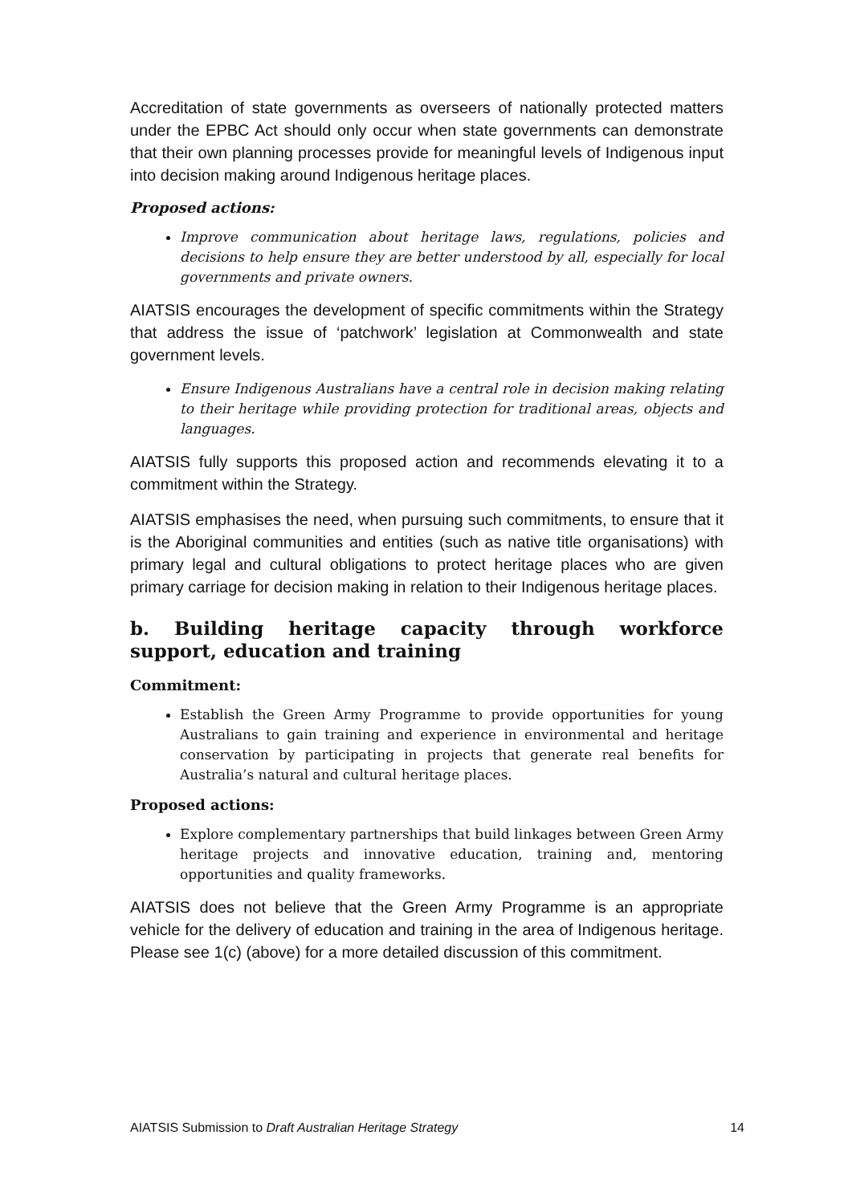Accreditation of state governments as overseers of nationally protected matters under the EPBC Act should only occur when state governments can demonstrate that their own planning processes provide for meaningful levels of Indigenous input into decision making around Indigenous heritage places.
Proposed actions:
Improve communication about heritage laws, regulations, policies and decisions to help ensure they are better understood by all, especially for local governments and private owners.
AIATSIS encourages the development of specific commitments within the Strategy that address the issue of ‘patchwork’ legislation at Commonwealth and state government levels.
Ensure Indigenous Australians have a central role in decision making relating to their heritage while providing protection for traditional areas, objects and languages.
AIATSIS fully supports this proposed action and recommends elevating it to a commitment within the Strategy.
AIATSIS emphasises the need, when pursuing such commitments, to ensure that it is the Aboriginal communities and entities (such as native title organisations) with primary legal and cultural obligations to protect heritage places who are given primary carriage for decision making in relation to their Indigenous heritage places.
b. Building heritage capacity through workforce support, education and training
Commitment:
Establish the Green Army Programme to provide opportunities for young Australians to gain training and experience in environmental and heritage conservation by participating in projects that generate real benefits for Australia’s natural and cultural heritage places.
Proposed actions:
Explore complementary partnerships that build linkages between Green Army heritage projects and innovative education, training and, mentoring opportunities and quality frameworks.
AIATSIS does not believe that the Green Army Programme is an appropriate vehicle for the delivery of education and training in the area of Indigenous heritage. Please see 1(c) (above) for a more detailed discussion of this commitment.
AIATSIS Submission to Draft Australian Heritage Strategy 14